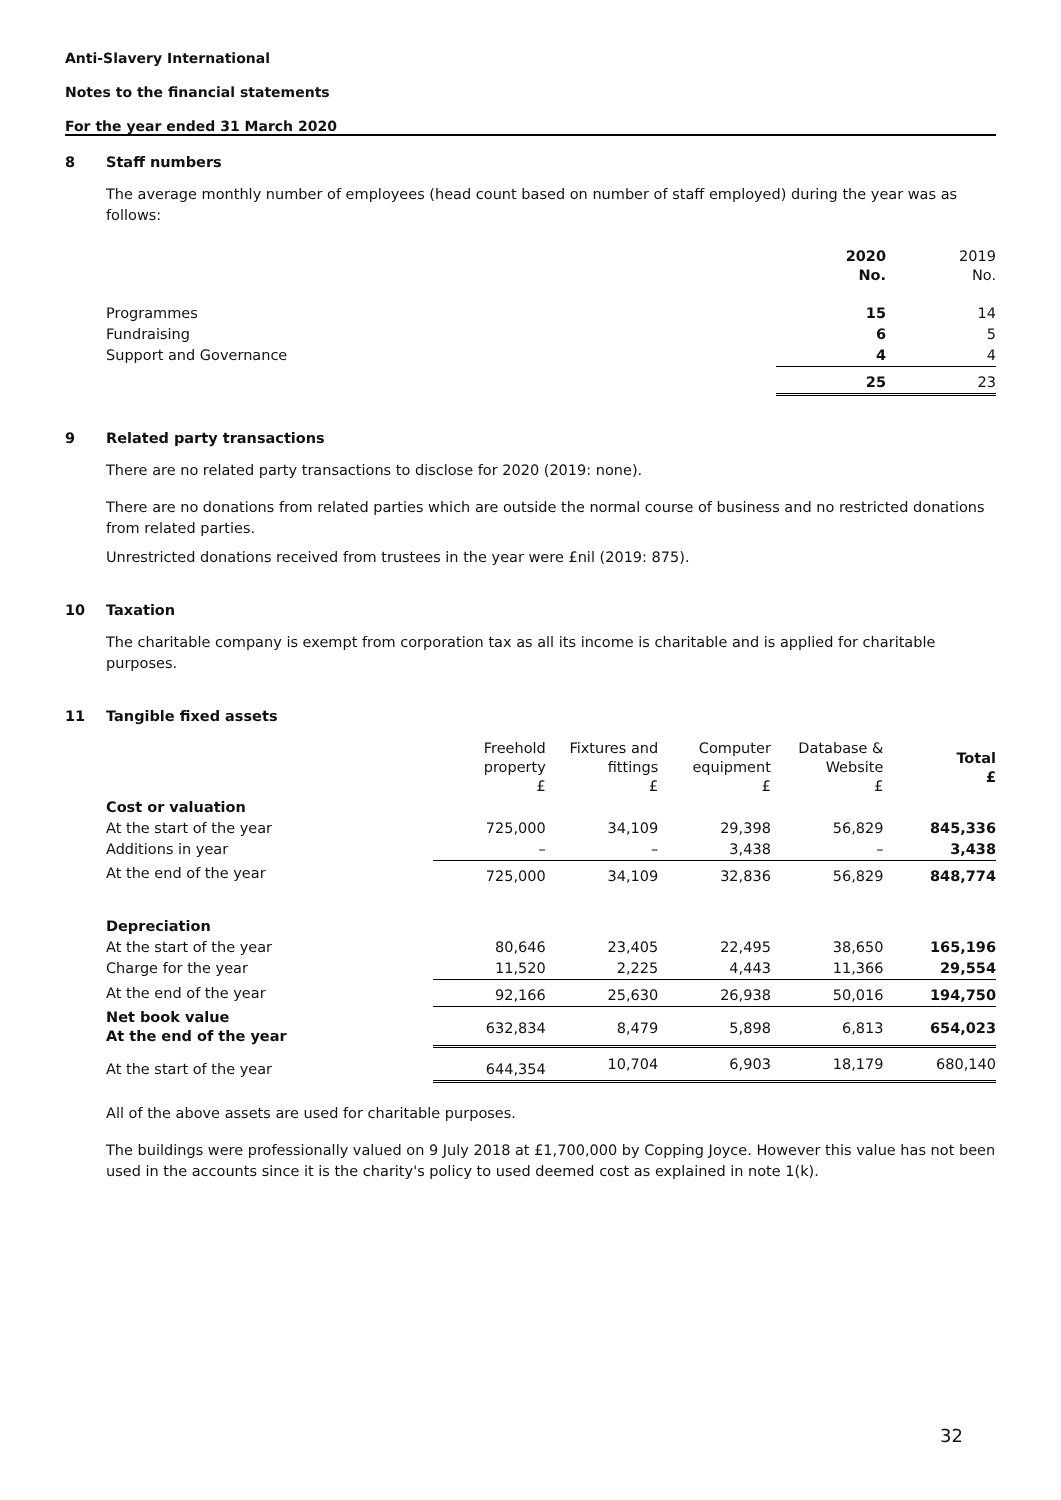Anti-Slavery International
Notes to the financial statements
For the year ended 31 March 2020
8 Staff numbers
The average monthly number of employees (head count based on number of staff employed) during the year was as follows:
| | 2020 No. | 2019 No. |
| --- | --- | --- |
| Programmes | 15 | 14 |
| Fundraising | 6 | 5 |
| Support and Governance | 4 | 4 |
| | 25 | 23 |
9 Related party transactions
There are no related party transactions to disclose for 2020 (2019: none).
There are no donations from related parties which are outside the normal course of business and no restricted donations from related parties.
Unrestricted donations received from trustees in the year were £nil (2019: 875).
10 Taxation
The charitable company is exempt from corporation tax as all its income is charitable and is applied for charitable purposes.
11 Tangible fixed assets
| | Freehold property £ | Fixtures and fittings £ | Computer equipment £ | Database & Website £ | Total £ |
| --- | --- | --- | --- | --- | --- |
| Cost or valuation | | | | | |
| At the start of the year | 725,000 | 34,109 | 29,398 | 56,829 | 845,336 |
| Additions in year | – | – | 3,438 | – | 3,438 |
| At the end of the year | 725,000 | 34,109 | 32,836 | 56,829 | 848,774 |
| Depreciation | | | | | |
| At the start of the year | 80,646 | 23,405 | 22,495 | 38,650 | 165,196 |
| Charge for the year | 11,520 | 2,225 | 4,443 | 11,366 | 29,554 |
| At the end of the year | 92,166 | 25,630 | 26,938 | 50,016 | 194,750 |
| Net book value At the end of the year | 632,834 | 8,479 | 5,898 | 6,813 | 654,023 |
| At the start of the year | 644,354 | 10,704 | 6,903 | 18,179 | 680,140 |
All of the above assets are used for charitable purposes.
The buildings were professionally valued on 9 July 2018 at £1,700,000 by Copping Joyce. However this value has not been used in the accounts since it is the charity's policy to used deemed cost as explained in note 1(k).
32